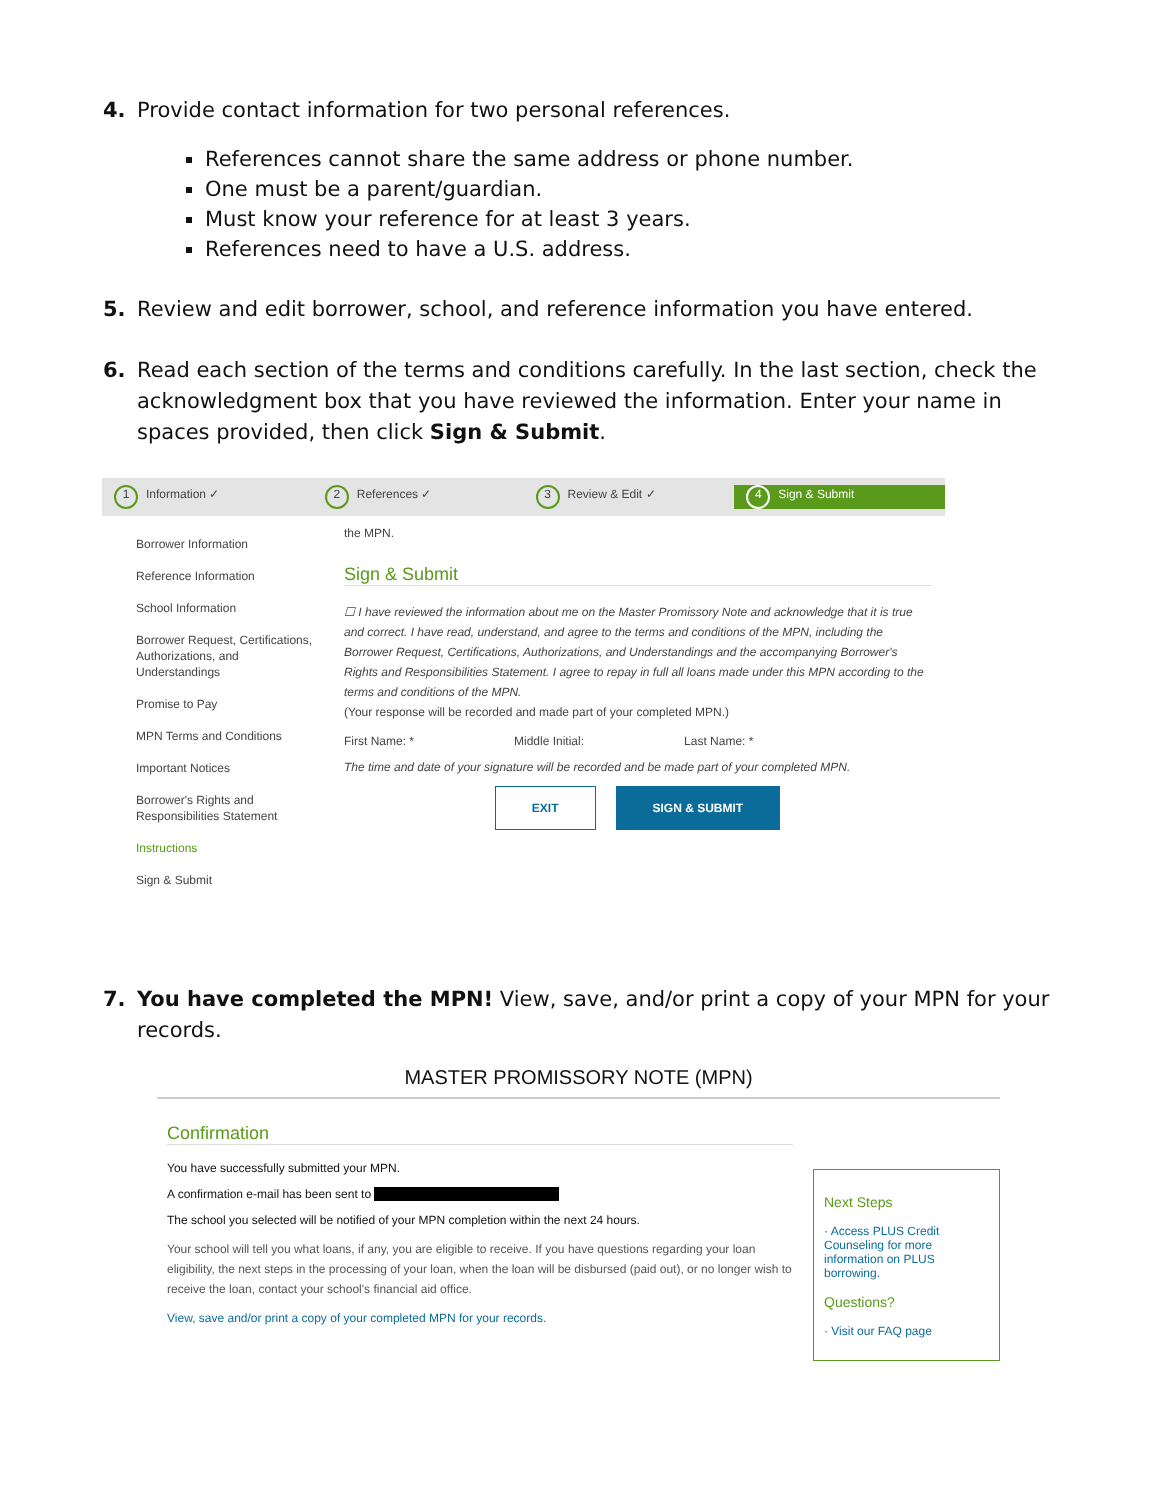4. Provide contact information for two personal references.
References cannot share the same address or phone number.
One must be a parent/guardian.
Must know your reference for at least 3 years.
References need to have a U.S. address.
5. Review and edit borrower, school, and reference information you have entered.
6. Read each section of the terms and conditions carefully. In the last section, check the acknowledgment box that you have reviewed the information. Enter your name in spaces provided, then click Sign & Submit.
1 Information ✓
2 References ✓
3 Review & Edit ✓
4 Sign & Submit
Borrower Information
Reference Information
School Information
Borrower Request, Certifications, Authorizations, and Understandings
Promise to Pay
MPN Terms and Conditions
Important Notices
Borrower's Rights and Responsibilities Statement
Instructions
Sign & Submit
the MPN.
Sign & Submit
☐ I have reviewed the information about me on the Master Promissory Note and acknowledge that it is true and correct. I have read, understand, and agree to the terms and conditions of the MPN, including the Borrower Request, Certifications, Authorizations, and Understandings and the accompanying Borrower's Rights and Responsibilities Statement. I agree to repay in full all loans made under this MPN according to the terms and conditions of the MPN.
(Your response will be recorded and made part of your completed MPN.)
First Name: * Middle Initial: Last Name: *
The time and date of your signature will be recorded and be made part of your completed MPN.
EXIT SIGN & SUBMIT
7. You have completed the MPN! View, save, and/or print a copy of your MPN for your records.
MASTER PROMISSORY NOTE (MPN)
Confirmation
You have successfully submitted your MPN.
A confirmation e-mail has been sent to
The school you selected will be notified of your MPN completion within the next 24 hours.
Your school will tell you what loans, if any, you are eligible to receive. If you have questions regarding your loan eligibility, the next steps in the processing of your loan, when the loan will be disbursed (paid out), or no longer wish to receive the loan, contact your school's financial aid office.
View, save and/or print a copy of your completed MPN for your records.
Next Steps
· Access PLUS Credit Counseling for more information on PLUS borrowing.
Questions?
· Visit our FAQ page